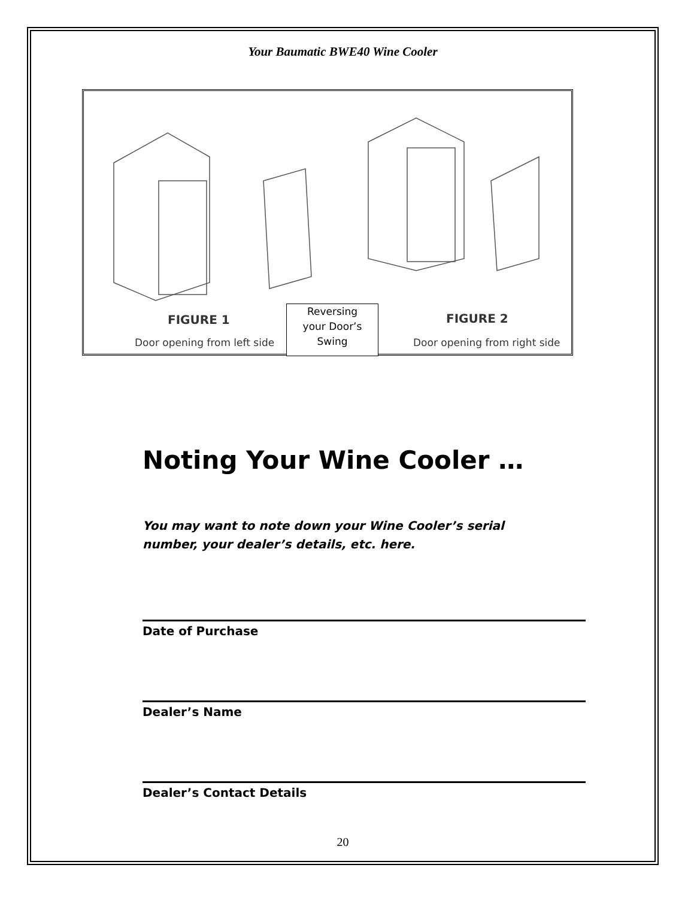Your Baumatic BWE40 Wine Cooler
FIGURE 1
Door opening from left side
Reversing
your Door’s
Swing
FIGURE 2
Door opening from right side
Noting Your Wine Cooler …
You may want to note down your Wine Cooler’s serial number, your dealer’s details, etc. here.
Date of Purchase
Dealer’s Name
Dealer’s Contact Details
20